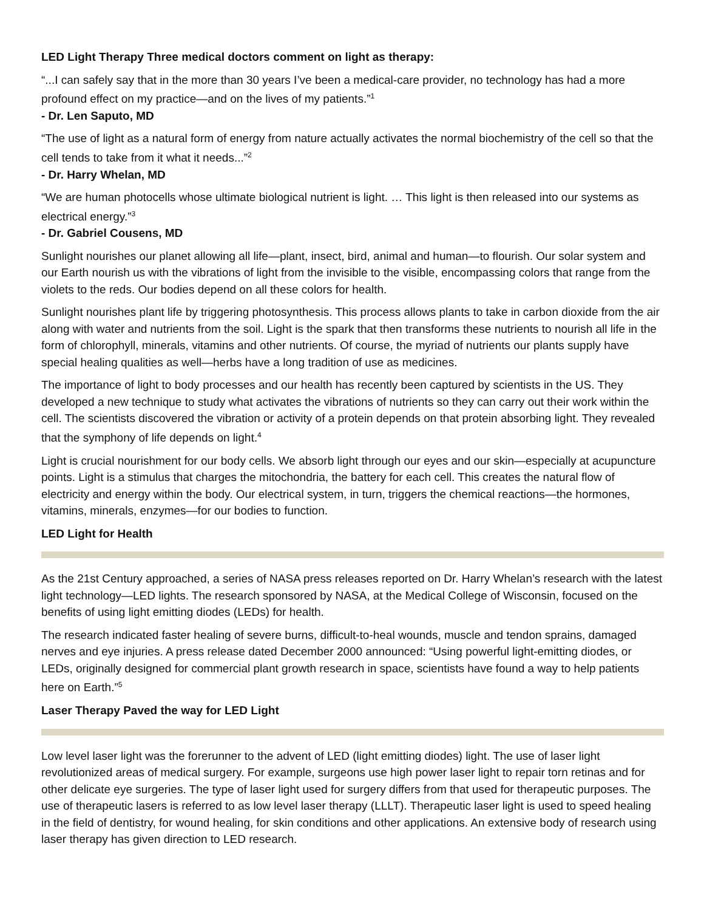LED Light Therapy Three medical doctors comment on light as therapy:
“...I can safely say that in the more than 30 years I’ve been a medical-care provider, no technology has had a more profound effect on my practice—and on the lives of my patients.”<sup>1</sup>
- Dr. Len Saputo, MD
“The use of light as a natural form of energy from nature actually activates the normal biochemistry of the cell so that the cell tends to take from it what it needs...”<sup>2</sup>
- Dr. Harry Whelan, MD
“We are human photocells whose ultimate biological nutrient is light. … This light is then released into our systems as electrical energy.”<sup>3</sup>
- Dr. Gabriel Cousens, MD
Sunlight nourishes our planet allowing all life—plant, insect, bird, animal and human—to flourish. Our solar system and our Earth nourish us with the vibrations of light from the invisible to the visible, encompassing colors that range from the violets to the reds. Our bodies depend on all these colors for health.
Sunlight nourishes plant life by triggering photosynthesis. This process allows plants to take in carbon dioxide from the air along with water and nutrients from the soil. Light is the spark that then transforms these nutrients to nourish all life in the form of chlorophyll, minerals, vitamins and other nutrients. Of course, the myriad of nutrients our plants supply have special healing qualities as well—herbs have a long tradition of use as medicines.
The importance of light to body processes and our health has recently been captured by scientists in the US. They developed a new technique to study what activates the vibrations of nutrients so they can carry out their work within the cell. The scientists discovered the vibration or activity of a protein depends on that protein absorbing light. They revealed that the symphony of life depends on light.<sup>4</sup>
Light is crucial nourishment for our body cells. We absorb light through our eyes and our skin—especially at acupuncture points. Light is a stimulus that charges the mitochondria, the battery for each cell. This creates the natural flow of electricity and energy within the body. Our electrical system, in turn, triggers the chemical reactions—the hormones, vitamins, minerals, enzymes—for our bodies to function.
LED Light for Health
As the 21st Century approached, a series of NASA press releases reported on Dr. Harry Whelan’s research with the latest light technology—LED lights. The research sponsored by NASA, at the Medical College of Wisconsin, focused on the benefits of using light emitting diodes (LEDs) for health.
The research indicated faster healing of severe burns, difficult-to-heal wounds, muscle and tendon sprains, damaged nerves and eye injuries. A press release dated December 2000 announced: “Using powerful light-emitting diodes, or LEDs, originally designed for commercial plant growth research in space, scientists have found a way to help patients here on Earth.”<sup>5</sup>
Laser Therapy Paved the way for LED Light
Low level laser light was the forerunner to the advent of LED (light emitting diodes) light. The use of laser light revolutionized areas of medical surgery. For example, surgeons use high power laser light to repair torn retinas and for other delicate eye surgeries. The type of laser light used for surgery differs from that used for therapeutic purposes. The use of therapeutic lasers is referred to as low level laser therapy (LLLT). Therapeutic laser light is used to speed healing in the field of dentistry, for wound healing, for skin conditions and other applications. An extensive body of research using laser therapy has given direction to LED research.